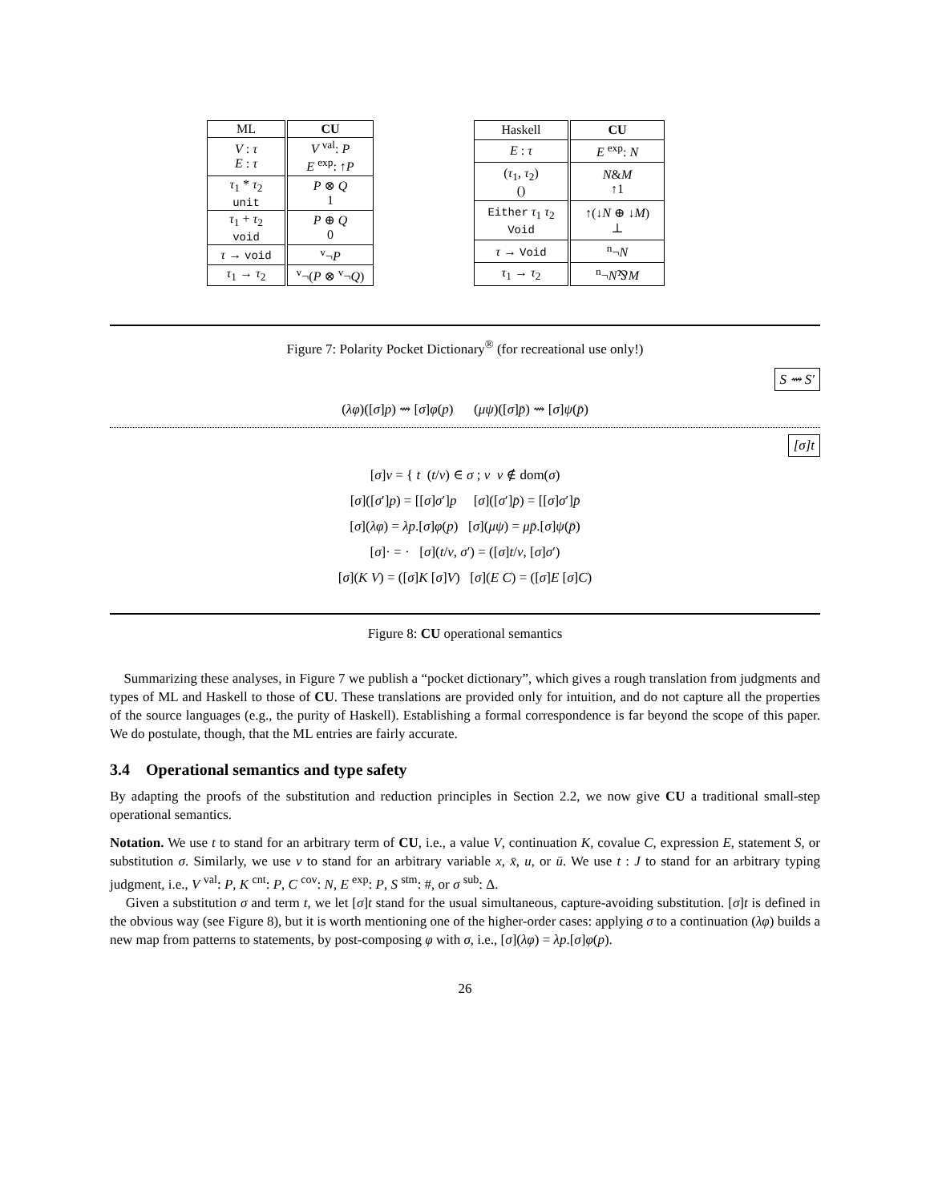| ML | CU |
| --- | --- |
| V : τ E : τ | V <sup>val</sup>: P E <sup>exp</sup>: ↑ P |
| τ<sub>1</sub> * τ<sub>2</sub> unit | P ⊗ Q 1 |
| τ<sub>1</sub> + τ<sub>2</sub> void | P ⊕ Q 0 |
| τ → void | <sup>v</sup>¬ P |
| τ<sub>1</sub> → τ<sub>2</sub> | <sup>v</sup>¬( P ⊗ <sup>v</sup>¬ Q ) |
| Haskell | CU |
| --- | --- |
| E : τ | E <sup>exp</sup>: N |
| ( τ<sub>1</sub>, τ<sub>2</sub>) () | N & M ↑1 |
| Either τ<sub>1</sub> τ<sub>2</sub> Void | ↑(↓ N ⊕ ↓ M ) ⊥ |
| τ → Void | <sup>n</sup>¬ N |
| τ<sub>1</sub> → τ<sub>2</sub> | <sup>n</sup>¬ N ⅋ M |
Figure 7: Polarity Pocket Dictionary<sup>®</sup> (for recreational use only!)
S ⇝ S′
(λφ)([σ]p) ⇝ [σ]φ(p) (μψ)([σ]p̄) ⇝ [σ]ψ(p̄)
[σ]t
[σ]v = { t (t/v) ∈ σ ; v v ∉ dom(σ)
[σ]([σ′]p) = [[σ]σ′]p [σ]([σ′]p̄) = [[σ]σ′]p̄
[σ](λφ) = λp.[σ]φ(p) [σ](μψ) = μp̄.[σ]ψ(p̄)
[σ]· = · [σ](t/v, σ′) = ([σ]t/v, [σ]σ′)
[σ](K V) = ([σ]K [σ]V) [σ](E C) = ([σ]E [σ]C)
Figure 8: CU operational semantics
Summarizing these analyses, in Figure 7 we publish a “pocket dictionary”, which gives a rough translation from judgments and types of ML and Haskell to those of CU. These translations are provided only for intuition, and do not capture all the properties of the source languages (e.g., the purity of Haskell). Establishing a formal correspondence is far beyond the scope of this paper. We do postulate, though, that the ML entries are fairly accurate.
3.4 Operational semantics and type safety
By adapting the proofs of the substitution and reduction principles in Section 2.2, we now give CU a traditional small-step operational semantics.
Notation. We use t to stand for an arbitrary term of CU, i.e., a value V, continuation K, covalue C, expression E, statement S, or substitution σ. Similarly, we use v to stand for an arbitrary variable x, x̄, u, or ū. We use t : J to stand for an arbitrary typing judgment, i.e., V <sup>val</sup>: P, K <sup>cnt</sup>: P, C <sup>cov</sup>: N, E <sup>exp</sup>: P, S <sup>stm</sup>: #, or σ <sup>sub</sup>: Δ.
Given a substitution σ and term t, we let [σ]t stand for the usual simultaneous, capture-avoiding substitution. [σ]t is defined in the obvious way (see Figure 8), but it is worth mentioning one of the higher-order cases: applying σ to a continuation (λφ) builds a new map from patterns to statements, by post-composing φ with σ, i.e., [σ](λφ) = λp.[σ]φ(p).
26